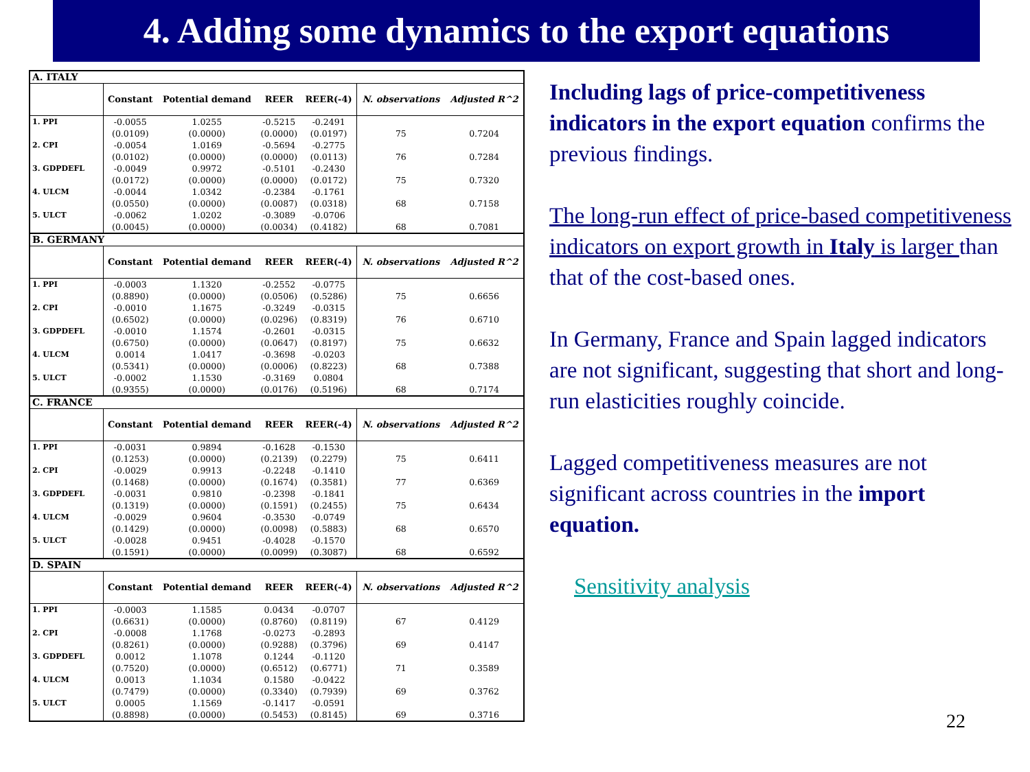4. Adding some dynamics to the export equations
| A. ITALY | | | | | | |
| | Constant | Potential demand | REER | REER(-4) | N. observations | Adjusted R^2 |
| 1. PPI | -0.0055 | 1.0255 | -0.5215 | -0.2491 | | |
| | (0.0109) | (0.0000) | (0.0000) | (0.0197) | 75 | 0.7204 |
| 2. CPI | -0.0054 | 1.0169 | -0.5694 | -0.2775 | | |
| | (0.0102) | (0.0000) | (0.0000) | (0.0113) | 76 | 0.7284 |
| 3. GDPDEFL | -0.0049 | 0.9972 | -0.5101 | -0.2430 | | |
| | (0.0172) | (0.0000) | (0.0000) | (0.0172) | 75 | 0.7320 |
| 4. ULCM | -0.0044 | 1.0342 | -0.2384 | -0.1761 | | |
| | (0.0550) | (0.0000) | (0.0087) | (0.0318) | 68 | 0.7158 |
| 5. ULCT | -0.0062 | 1.0202 | -0.3089 | -0.0706 | | |
| | (0.0045) | (0.0000) | (0.0034) | (0.4182) | 68 | 0.7081 |
| B. GERMANY | | | | | | |
| | Constant | Potential demand | REER | REER(-4) | N. observations | Adjusted R^2 |
| 1. PPI | -0.0003 | 1.1320 | -0.2552 | -0.0775 | | |
| | (0.8890) | (0.0000) | (0.0506) | (0.5286) | 75 | 0.6656 |
| 2. CPI | -0.0010 | 1.1675 | -0.3249 | -0.0315 | | |
| | (0.6502) | (0.0000) | (0.0296) | (0.8319) | 76 | 0.6710 |
| 3. GDPDEFL | -0.0010 | 1.1574 | -0.2601 | -0.0315 | | |
| | (0.6750) | (0.0000) | (0.0647) | (0.8197) | 75 | 0.6632 |
| 4. ULCM | 0.0014 | 1.0417 | -0.3698 | -0.0203 | | |
| | (0.5341) | (0.0000) | (0.0006) | (0.8223) | 68 | 0.7388 |
| 5. ULCT | -0.0002 | 1.1530 | -0.3169 | 0.0804 | | |
| | (0.9355) | (0.0000) | (0.0176) | (0.5196) | 68 | 0.7174 |
| C. FRANCE | | | | | | |
| | Constant | Potential demand | REER | REER(-4) | N. observations | Adjusted R^2 |
| 1. PPI | -0.0031 | 0.9894 | -0.1628 | -0.1530 | | |
| | (0.1253) | (0.0000) | (0.2139) | (0.2279) | 75 | 0.6411 |
| 2. CPI | -0.0029 | 0.9913 | -0.2248 | -0.1410 | | |
| | (0.1468) | (0.0000) | (0.1674) | (0.3581) | 77 | 0.6369 |
| 3. GDPDEFL | -0.0031 | 0.9810 | -0.2398 | -0.1841 | | |
| | (0.1319) | (0.0000) | (0.1591) | (0.2455) | 75 | 0.6434 |
| 4. ULCM | -0.0029 | 0.9604 | -0.3530 | -0.0749 | | |
| | (0.1429) | (0.0000) | (0.0098) | (0.5883) | 68 | 0.6570 |
| 5. ULCT | -0.0028 | 0.9451 | -0.4028 | -0.1570 | | |
| | (0.1591) | (0.0000) | (0.0099) | (0.3087) | 68 | 0.6592 |
| D. SPAIN | | | | | | |
| | Constant | Potential demand | REER | REER(-4) | N. observations | Adjusted R^2 |
| 1. PPI | -0.0003 | 1.1585 | 0.0434 | -0.0707 | | |
| | (0.6631) | (0.0000) | (0.8760) | (0.8119) | 67 | 0.4129 |
| 2. CPI | -0.0008 | 1.1768 | -0.0273 | -0.2893 | | |
| | (0.8261) | (0.0000) | (0.9288) | (0.3796) | 69 | 0.4147 |
| 3. GDPDEFL | 0.0012 | 1.1078 | 0.1244 | -0.1120 | | |
| | (0.7520) | (0.0000) | (0.6512) | (0.6771) | 71 | 0.3589 |
| 4. ULCM | 0.0013 | 1.1034 | 0.1580 | -0.0422 | | |
| | (0.7479) | (0.0000) | (0.3340) | (0.7939) | 69 | 0.3762 |
| 5. ULCT | 0.0005 | 1.1569 | -0.1417 | -0.0591 | | |
| | (0.8898) | (0.0000) | (0.5453) | (0.8145) | 69 | 0.3716 |
Including lags of price-competitiveness indicators in the export equation confirms the previous findings.
The long-run effect of price-based competitiveness indicators on export growth in Italy is larger than that of the cost-based ones.
In Germany, France and Spain lagged indicators are not significant, suggesting that short and long-run elasticities roughly coincide.
Lagged competitiveness measures are not significant across countries in the import equation.
Sensitivity analysis
22